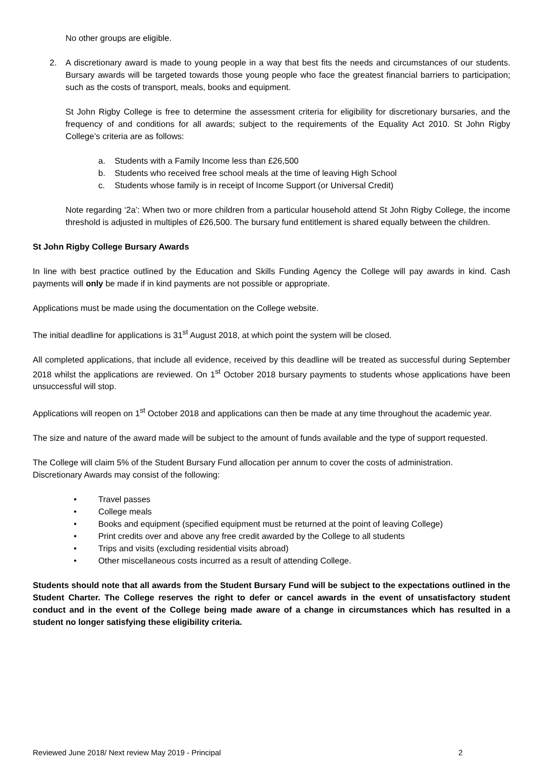No other groups are eligible.
2. A discretionary award is made to young people in a way that best fits the needs and circumstances of our students. Bursary awards will be targeted towards those young people who face the greatest financial barriers to participation; such as the costs of transport, meals, books and equipment.
St John Rigby College is free to determine the assessment criteria for eligibility for discretionary bursaries, and the frequency of and conditions for all awards; subject to the requirements of the Equality Act 2010. St John Rigby College’s criteria are as follows:
a. Students with a Family Income less than £26,500
b. Students who received free school meals at the time of leaving High School
c. Students whose family is in receipt of Income Support (or Universal Credit)
Note regarding ‘2a’: When two or more children from a particular household attend St John Rigby College, the income threshold is adjusted in multiples of £26,500. The bursary fund entitlement is shared equally between the children.
St John Rigby College Bursary Awards
In line with best practice outlined by the Education and Skills Funding Agency the College will pay awards in kind. Cash payments will only be made if in kind payments are not possible or appropriate.
Applications must be made using the documentation on the College website.
The initial deadline for applications is 31<sup>st</sup> August 2018, at which point the system will be closed.
All completed applications, that include all evidence, received by this deadline will be treated as successful during September 2018 whilst the applications are reviewed. On 1<sup>st</sup> October 2018 bursary payments to students whose applications have been unsuccessful will stop.
Applications will reopen on 1<sup>st</sup> October 2018 and applications can then be made at any time throughout the academic year.
The size and nature of the award made will be subject to the amount of funds available and the type of support requested.
The College will claim 5% of the Student Bursary Fund allocation per annum to cover the costs of administration.
Discretionary Awards may consist of the following:
• Travel passes
• College meals
• Books and equipment (specified equipment must be returned at the point of leaving College)
• Print credits over and above any free credit awarded by the College to all students
• Trips and visits (excluding residential visits abroad)
• Other miscellaneous costs incurred as a result of attending College.
Students should note that all awards from the Student Bursary Fund will be subject to the expectations outlined in the Student Charter. The College reserves the right to defer or cancel awards in the event of unsatisfactory student conduct and in the event of the College being made aware of a change in circumstances which has resulted in a student no longer satisfying these eligibility criteria.
Reviewed June 2018/ Next review May 2019 - Principal 2